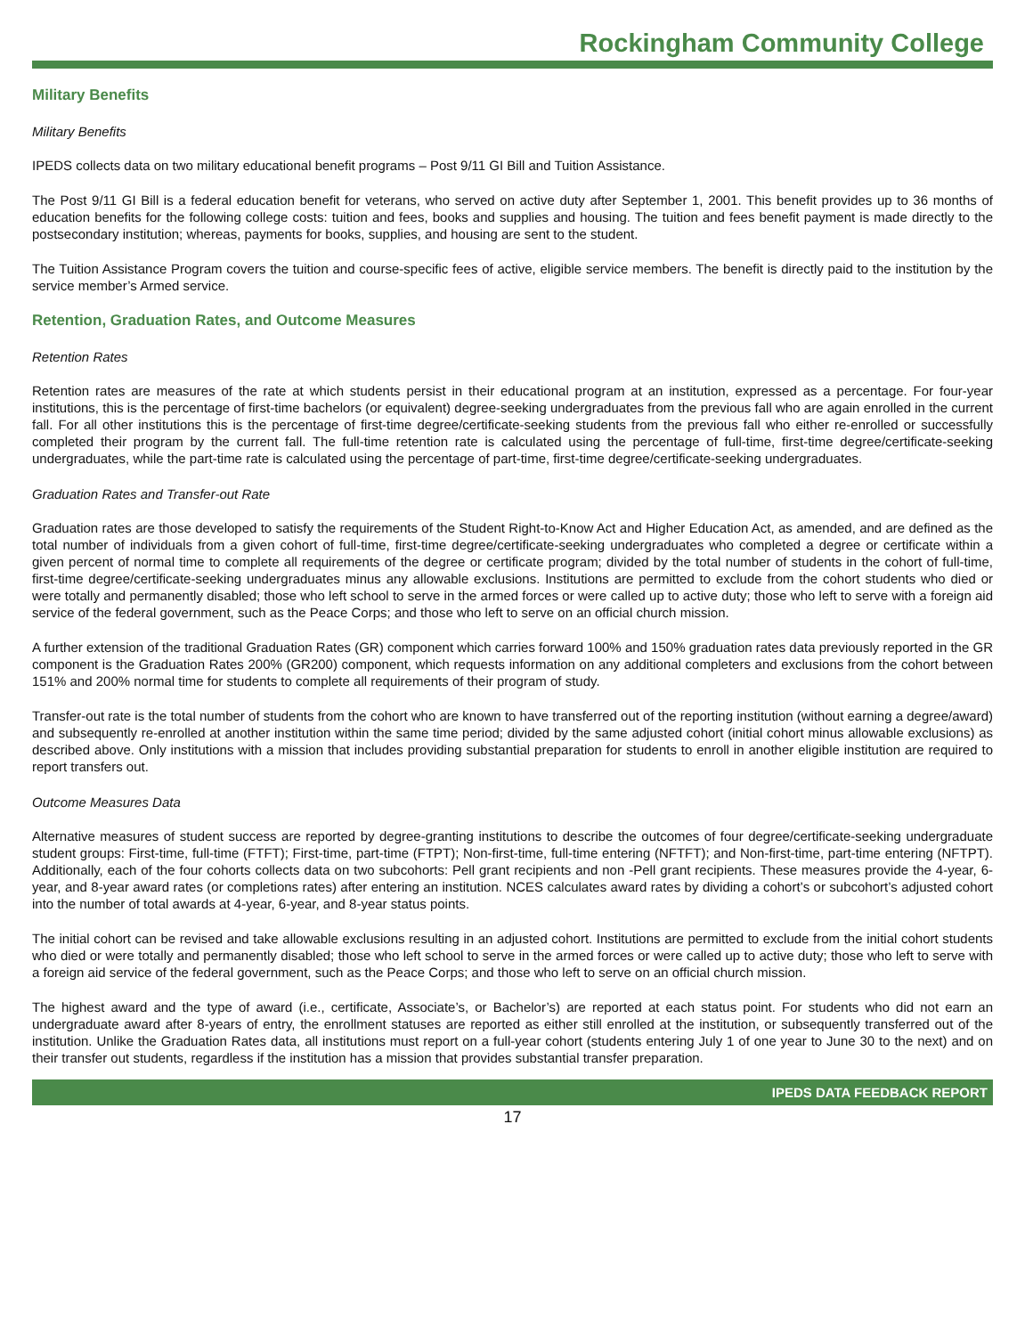Rockingham Community College
Military Benefits
Military Benefits
IPEDS collects data on two military educational benefit programs – Post 9/11 GI Bill and Tuition Assistance.
The Post 9/11 GI Bill is a federal education benefit for veterans, who served on active duty after September 1, 2001. This benefit provides up to 36 months of education benefits for the following college costs: tuition and fees, books and supplies and housing. The tuition and fees benefit payment is made directly to the postsecondary institution; whereas, payments for books, supplies, and housing are sent to the student.
The Tuition Assistance Program covers the tuition and course-specific fees of active, eligible service members. The benefit is directly paid to the institution by the service member’s Armed service.
Retention, Graduation Rates, and Outcome Measures
Retention Rates
Retention rates are measures of the rate at which students persist in their educational program at an institution, expressed as a percentage. For four-year institutions, this is the percentage of first-time bachelors (or equivalent) degree-seeking undergraduates from the previous fall who are again enrolled in the current fall. For all other institutions this is the percentage of first-time degree/certificate-seeking students from the previous fall who either re-enrolled or successfully completed their program by the current fall. The full-time retention rate is calculated using the percentage of full-time, first-time degree/certificate-seeking undergraduates, while the part-time rate is calculated using the percentage of part-time, first-time degree/certificate-seeking undergraduates.
Graduation Rates and Transfer-out Rate
Graduation rates are those developed to satisfy the requirements of the Student Right-to-Know Act and Higher Education Act, as amended, and are defined as the total number of individuals from a given cohort of full-time, first-time degree/certificate-seeking undergraduates who completed a degree or certificate within a given percent of normal time to complete all requirements of the degree or certificate program; divided by the total number of students in the cohort of full-time, first-time degree/certificate-seeking undergraduates minus any allowable exclusions. Institutions are permitted to exclude from the cohort students who died or were totally and permanently disabled; those who left school to serve in the armed forces or were called up to active duty; those who left to serve with a foreign aid service of the federal government, such as the Peace Corps; and those who left to serve on an official church mission.
A further extension of the traditional Graduation Rates (GR) component which carries forward 100% and 150% graduation rates data previously reported in the GR component is the Graduation Rates 200% (GR200) component, which requests information on any additional completers and exclusions from the cohort between 151% and 200% normal time for students to complete all requirements of their program of study.
Transfer-out rate is the total number of students from the cohort who are known to have transferred out of the reporting institution (without earning a degree/award) and subsequently re-enrolled at another institution within the same time period; divided by the same adjusted cohort (initial cohort minus allowable exclusions) as described above. Only institutions with a mission that includes providing substantial preparation for students to enroll in another eligible institution are required to report transfers out.
Outcome Measures Data
Alternative measures of student success are reported by degree-granting institutions to describe the outcomes of four degree/certificate-seeking undergraduate student groups: First-time, full-time (FTFT); First-time, part-time (FTPT); Non-first-time, full-time entering (NFTFT); and Non-first-time, part-time entering (NFTPT). Additionally, each of the four cohorts collects data on two subcohorts: Pell grant recipients and non -Pell grant recipients. These measures provide the 4-year, 6-year, and 8-year award rates (or completions rates) after entering an institution. NCES calculates award rates by dividing a cohort’s or subcohort’s adjusted cohort into the number of total awards at 4-year, 6-year, and 8-year status points.
The initial cohort can be revised and take allowable exclusions resulting in an adjusted cohort. Institutions are permitted to exclude from the initial cohort students who died or were totally and permanently disabled; those who left school to serve in the armed forces or were called up to active duty; those who left to serve with a foreign aid service of the federal government, such as the Peace Corps; and those who left to serve on an official church mission.
The highest award and the type of award (i.e., certificate, Associate’s, or Bachelor’s) are reported at each status point. For students who did not earn an undergraduate award after 8-years of entry, the enrollment statuses are reported as either still enrolled at the institution, or subsequently transferred out of the institution. Unlike the Graduation Rates data, all institutions must report on a full-year cohort (students entering July 1 of one year to June 30 to the next) and on their transfer out students, regardless if the institution has a mission that provides substantial transfer preparation.
IPEDS DATA FEEDBACK REPORT
17